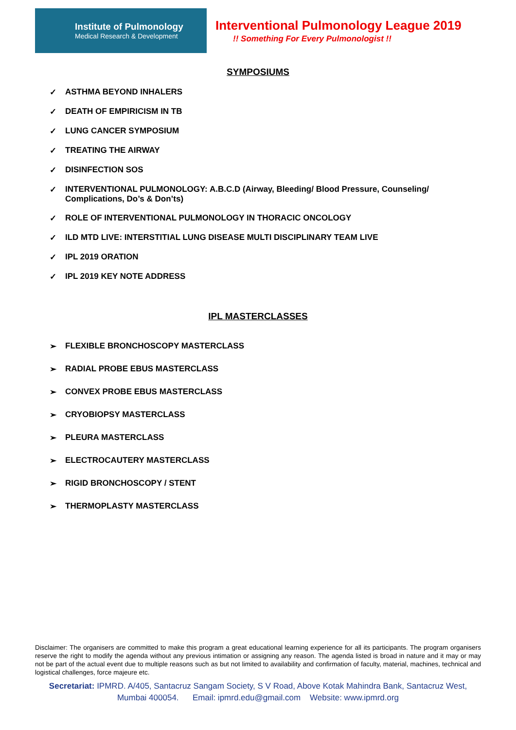Institute of Pulmonology
Medical Research & Development
Interventional Pulmonology League 2019
!! Something For Every Pulmonologist !!
SYMPOSIUMS
✓ ASTHMA BEYOND INHALERS
✓ DEATH OF EMPIRICISM IN TB
✓ LUNG CANCER SYMPOSIUM
✓ TREATING THE AIRWAY
✓ DISINFECTION SOS
✓ INTERVENTIONAL PULMONOLOGY: A.B.C.D (Airway, Bleeding/ Blood Pressure, Counseling/ Complications, Do’s & Don’ts)
✓ ROLE OF INTERVENTIONAL PULMONOLOGY IN THORACIC ONCOLOGY
✓ ILD MTD LIVE: INTERSTITIAL LUNG DISEASE MULTI DISCIPLINARY TEAM LIVE
✓ IPL 2019 ORATION
✓ IPL 2019 KEY NOTE ADDRESS
IPL MASTERCLASSES
➢ FLEXIBLE BRONCHOSCOPY MASTERCLASS
➢ RADIAL PROBE EBUS MASTERCLASS
➢ CONVEX PROBE EBUS MASTERCLASS
➢ CRYOBIOPSY MASTERCLASS
➢ PLEURA MASTERCLASS
➢ ELECTROCAUTERY MASTERCLASS
➢ RIGID BRONCHOSCOPY / STENT
➢ THERMOPLASTY MASTERCLASS
Disclaimer: The organisers are committed to make this program a great educational learning experience for all its participants. The program organisers reserve the right to modify the agenda without any previous intimation or assigning any reason. The agenda listed is broad in nature and it may or may not be part of the actual event due to multiple reasons such as but not limited to availability and confirmation of faculty, material, machines, technical and logistical challenges, force majeure etc.
Secretariat: IPMRD. A/405, Santacruz Sangam Society, S V Road, Above Kotak Mahindra Bank, Santacruz West, Mumbai 400054. Email: ipmrd.edu@gmail.com Website: www.ipmrd.org